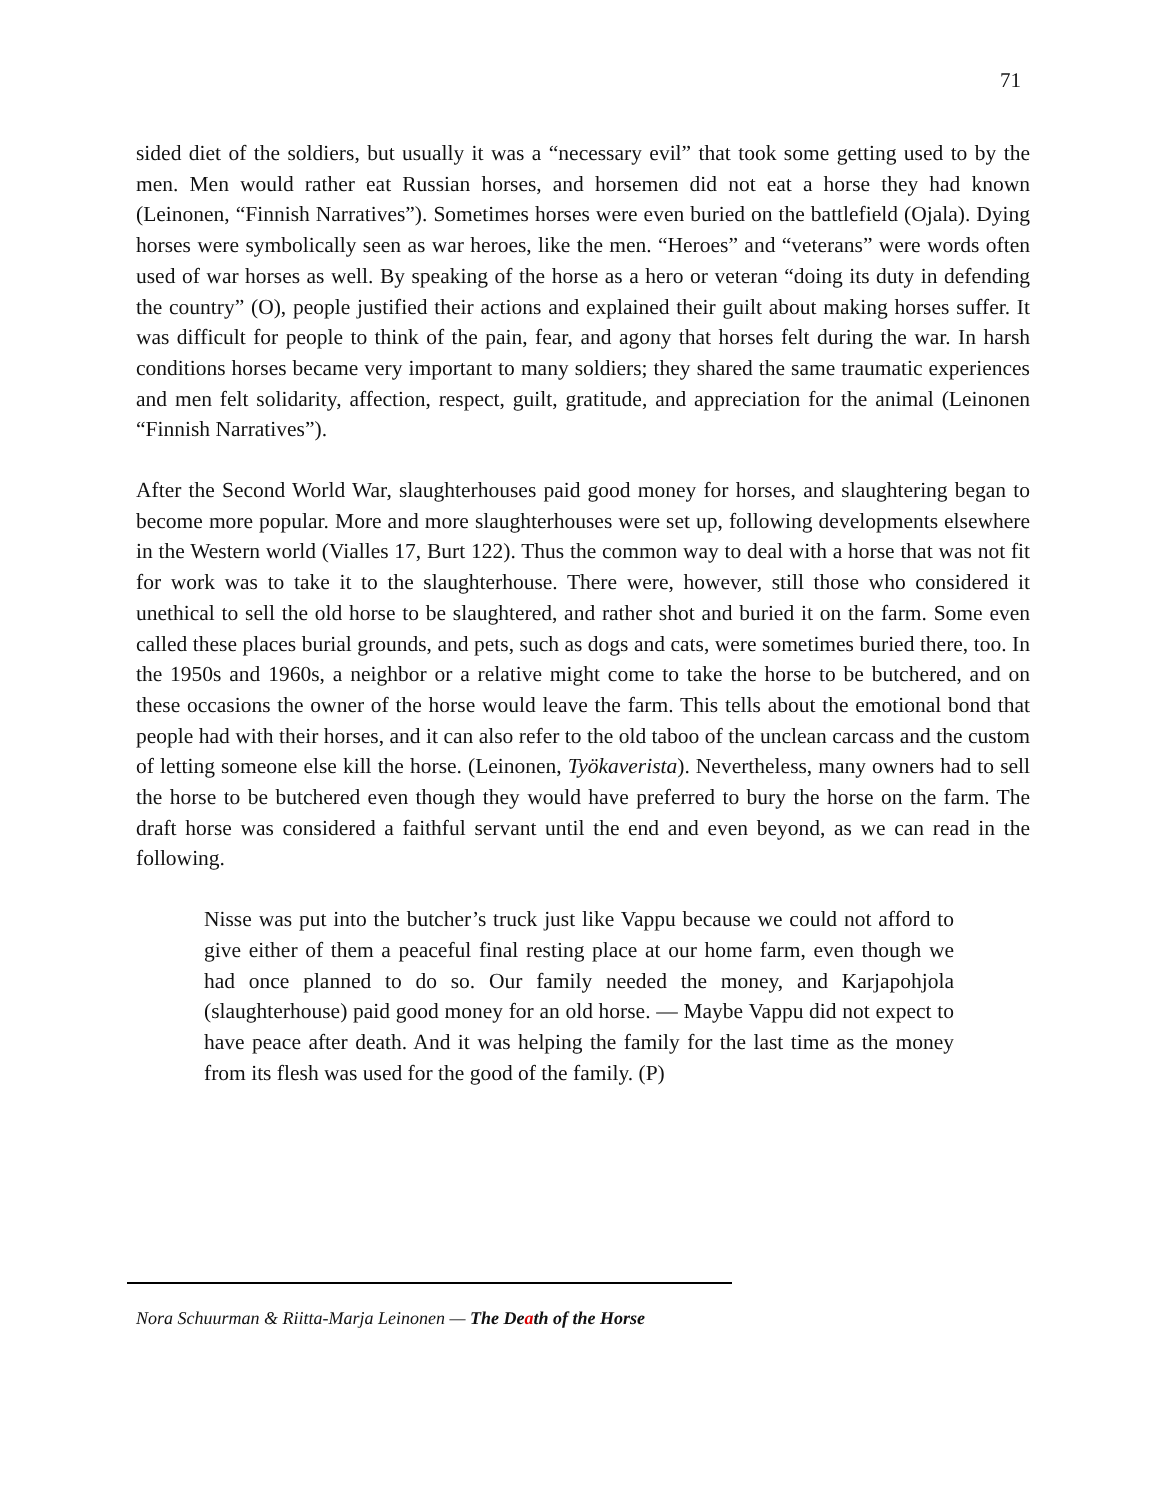71
sided diet of the soldiers, but usually it was a “necessary evil” that took some getting used to by the men. Men would rather eat Russian horses, and horsemen did not eat a horse they had known (Leinonen, “Finnish Narratives”). Sometimes horses were even buried on the battlefield (Ojala). Dying horses were symbolically seen as war heroes, like the men. “Heroes” and “veterans” were words often used of war horses as well. By speaking of the horse as a hero or veteran “doing its duty in defending the country” (O), people justified their actions and explained their guilt about making horses suffer. It was difficult for people to think of the pain, fear, and agony that horses felt during the war. In harsh conditions horses became very important to many soldiers; they shared the same traumatic experiences and men felt solidarity, affection, respect, guilt, gratitude, and appreciation for the animal (Leinonen “Finnish Narratives”).
After the Second World War, slaughterhouses paid good money for horses, and slaughtering began to become more popular. More and more slaughterhouses were set up, following developments elsewhere in the Western world (Vialles 17, Burt 122). Thus the common way to deal with a horse that was not fit for work was to take it to the slaughterhouse. There were, however, still those who considered it unethical to sell the old horse to be slaughtered, and rather shot and buried it on the farm. Some even called these places burial grounds, and pets, such as dogs and cats, were sometimes buried there, too. In the 1950s and 1960s, a neighbor or a relative might come to take the horse to be butchered, and on these occasions the owner of the horse would leave the farm. This tells about the emotional bond that people had with their horses, and it can also refer to the old taboo of the unclean carcass and the custom of letting someone else kill the horse. (Leinonen, Työkaverista). Nevertheless, many owners had to sell the horse to be butchered even though they would have preferred to bury the horse on the farm. The draft horse was considered a faithful servant until the end and even beyond, as we can read in the following.
Nisse was put into the butcher’s truck just like Vappu because we could not afford to give either of them a peaceful final resting place at our home farm, even though we had once planned to do so. Our family needed the money, and Karjapohjola (slaughterhouse) paid good money for an old horse. — Maybe Vappu did not expect to have peace after death. And it was helping the family for the last time as the money from its flesh was used for the good of the family. (P)
Nora Schuurman & Riitta-Marja Leinonen — The Death of the Horse